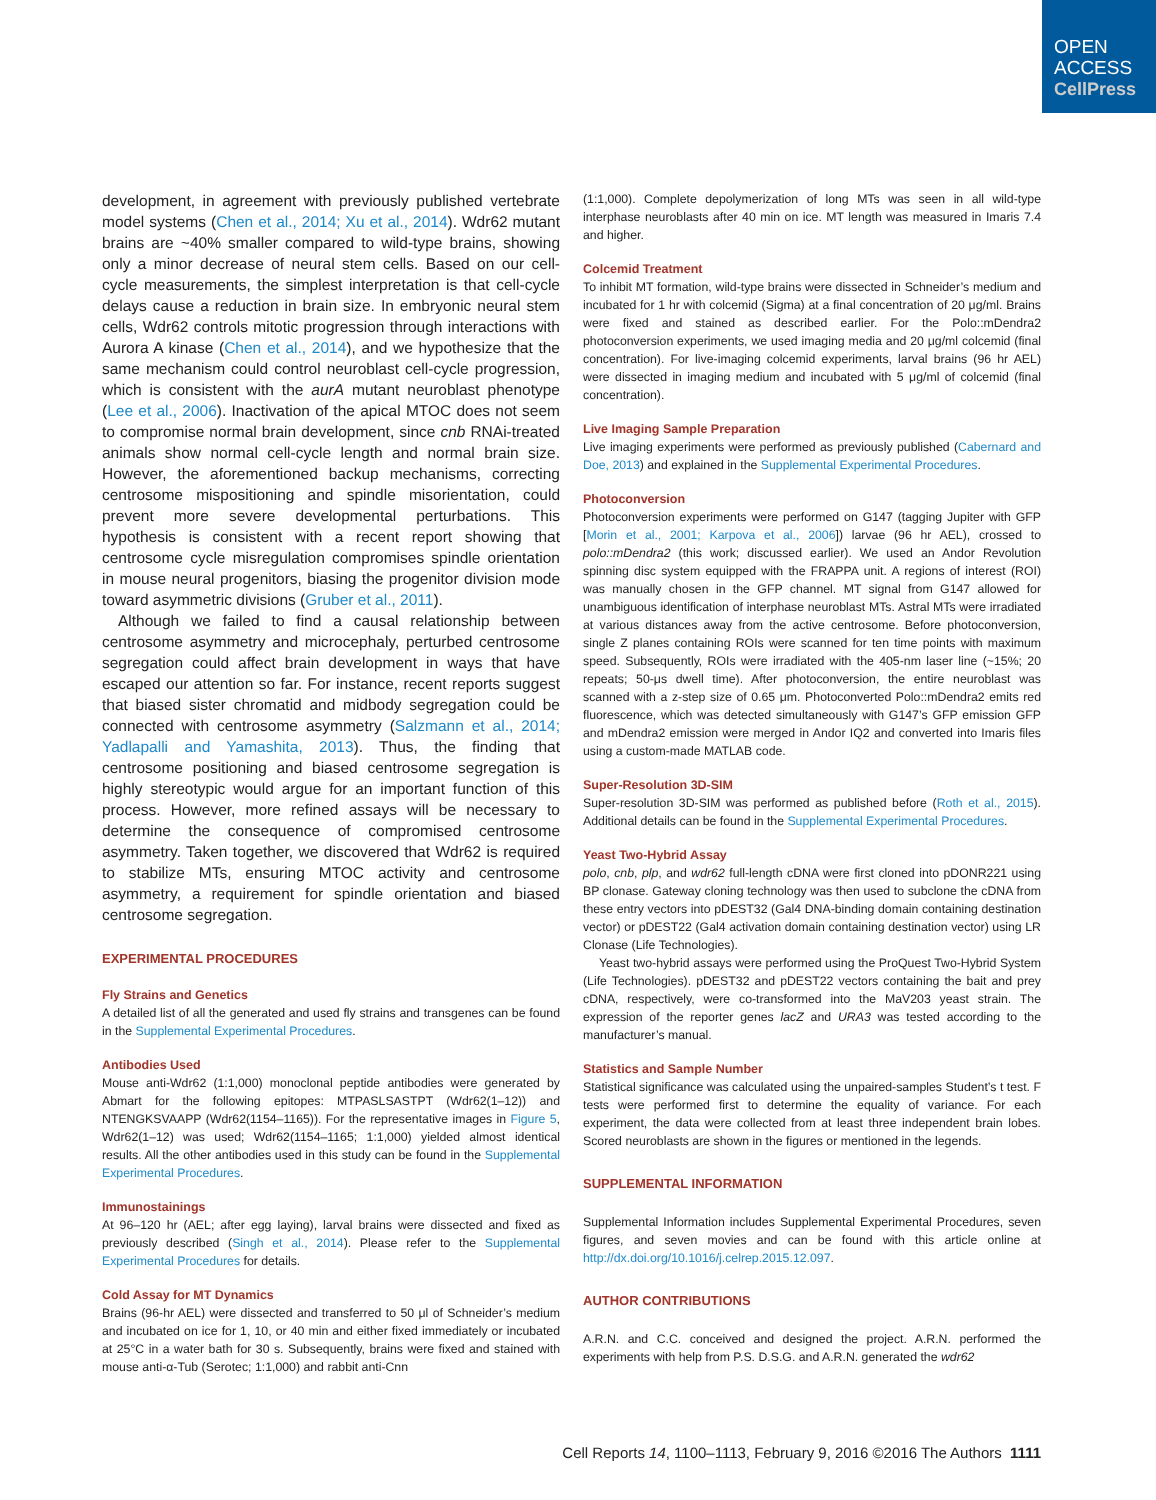OPEN
ACCESS
CellPress
development, in agreement with previously published vertebrate model systems (Chen et al., 2014; Xu et al., 2014). Wdr62 mutant brains are ~40% smaller compared to wild-type brains, showing only a minor decrease of neural stem cells. Based on our cell-cycle measurements, the simplest interpretation is that cell-cycle delays cause a reduction in brain size. In embryonic neural stem cells, Wdr62 controls mitotic progression through interactions with Aurora A kinase (Chen et al., 2014), and we hypothesize that the same mechanism could control neuroblast cell-cycle progression, which is consistent with the aurA mutant neuroblast phenotype (Lee et al., 2006). Inactivation of the apical MTOC does not seem to compromise normal brain development, since cnb RNAi-treated animals show normal cell-cycle length and normal brain size. However, the aforementioned backup mechanisms, correcting centrosome mispositioning and spindle misorientation, could prevent more severe developmental perturbations. This hypothesis is consistent with a recent report showing that centrosome cycle misregulation compromises spindle orientation in mouse neural progenitors, biasing the progenitor division mode toward asymmetric divisions (Gruber et al., 2011).
Although we failed to find a causal relationship between centrosome asymmetry and microcephaly, perturbed centrosome segregation could affect brain development in ways that have escaped our attention so far. For instance, recent reports suggest that biased sister chromatid and midbody segregation could be connected with centrosome asymmetry (Salzmann et al., 2014; Yadlapalli and Yamashita, 2013). Thus, the finding that centrosome positioning and biased centrosome segregation is highly stereotypic would argue for an important function of this process. However, more refined assays will be necessary to determine the consequence of compromised centrosome asymmetry. Taken together, we discovered that Wdr62 is required to stabilize MTs, ensuring MTOC activity and centrosome asymmetry, a requirement for spindle orientation and biased centrosome segregation.
EXPERIMENTAL PROCEDURES
Fly Strains and Genetics
A detailed list of all the generated and used fly strains and transgenes can be found in the Supplemental Experimental Procedures.
Antibodies Used
Mouse anti-Wdr62 (1:1,000) monoclonal peptide antibodies were generated by Abmart for the following epitopes: MTPASLSASTPT (Wdr62(1–12)) and NTENGKSVAAPP (Wdr62(1154–1165)). For the representative images in Figure 5, Wdr62(1–12) was used; Wdr62(1154–1165; 1:1,000) yielded almost identical results. All the other antibodies used in this study can be found in the Supplemental Experimental Procedures.
Immunostainings
At 96–120 hr (AEL; after egg laying), larval brains were dissected and fixed as previously described (Singh et al., 2014). Please refer to the Supplemental Experimental Procedures for details.
Cold Assay for MT Dynamics
Brains (96-hr AEL) were dissected and transferred to 50 μl of Schneider’s medium and incubated on ice for 1, 10, or 40 min and either fixed immediately or incubated at 25°C in a water bath for 30 s. Subsequently, brains were fixed and stained with mouse anti-α-Tub (Serotec; 1:1,000) and rabbit anti-Cnn
(1:1,000). Complete depolymerization of long MTs was seen in all wild-type interphase neuroblasts after 40 min on ice. MT length was measured in Imaris 7.4 and higher.
Colcemid Treatment
To inhibit MT formation, wild-type brains were dissected in Schneider’s medium and incubated for 1 hr with colcemid (Sigma) at a final concentration of 20 μg/ml. Brains were fixed and stained as described earlier. For the Polo::mDendra2 photoconversion experiments, we used imaging media and 20 μg/ml colcemid (final concentration). For live-imaging colcemid experiments, larval brains (96 hr AEL) were dissected in imaging medium and incubated with 5 μg/ml of colcemid (final concentration).
Live Imaging Sample Preparation
Live imaging experiments were performed as previously published (Cabernard and Doe, 2013) and explained in the Supplemental Experimental Procedures.
Photoconversion
Photoconversion experiments were performed on G147 (tagging Jupiter with GFP [Morin et al., 2001; Karpova et al., 2006]) larvae (96 hr AEL), crossed to polo::mDendra2 (this work; discussed earlier). We used an Andor Revolution spinning disc system equipped with the FRAPPA unit. A regions of interest (ROI) was manually chosen in the GFP channel. MT signal from G147 allowed for unambiguous identification of interphase neuroblast MTs. Astral MTs were irradiated at various distances away from the active centrosome. Before photoconversion, single Z planes containing ROIs were scanned for ten time points with maximum speed. Subsequently, ROIs were irradiated with the 405-nm laser line (~15%; 20 repeats; 50-μs dwell time). After photoconversion, the entire neuroblast was scanned with a z-step size of 0.65 μm. Photoconverted Polo::mDendra2 emits red fluorescence, which was detected simultaneously with G147’s GFP emission GFP and mDendra2 emission were merged in Andor IQ2 and converted into Imaris files using a custom-made MATLAB code.
Super-Resolution 3D-SIM
Super-resolution 3D-SIM was performed as published before (Roth et al., 2015). Additional details can be found in the Supplemental Experimental Procedures.
Yeast Two-Hybrid Assay
polo, cnb, plp, and wdr62 full-length cDNA were first cloned into pDONR221 using BP clonase. Gateway cloning technology was then used to subclone the cDNA from these entry vectors into pDEST32 (Gal4 DNA-binding domain containing destination vector) or pDEST22 (Gal4 activation domain containing destination vector) using LR Clonase (Life Technologies).
Yeast two-hybrid assays were performed using the ProQuest Two-Hybrid System (Life Technologies). pDEST32 and pDEST22 vectors containing the bait and prey cDNA, respectively, were co-transformed into the MaV203 yeast strain. The expression of the reporter genes lacZ and URA3 was tested according to the manufacturer’s manual.
Statistics and Sample Number
Statistical significance was calculated using the unpaired-samples Student’s t test. F tests were performed first to determine the equality of variance. For each experiment, the data were collected from at least three independent brain lobes. Scored neuroblasts are shown in the figures or mentioned in the legends.
SUPPLEMENTAL INFORMATION
Supplemental Information includes Supplemental Experimental Procedures, seven figures, and seven movies and can be found with this article online at http://dx.doi.org/10.1016/j.celrep.2015.12.097.
AUTHOR CONTRIBUTIONS
A.R.N. and C.C. conceived and designed the project. A.R.N. performed the experiments with help from P.S. D.S.G. and A.R.N. generated the wdr62
Cell Reports 14, 1100–1113, February 9, 2016 ©2016 The Authors 1111